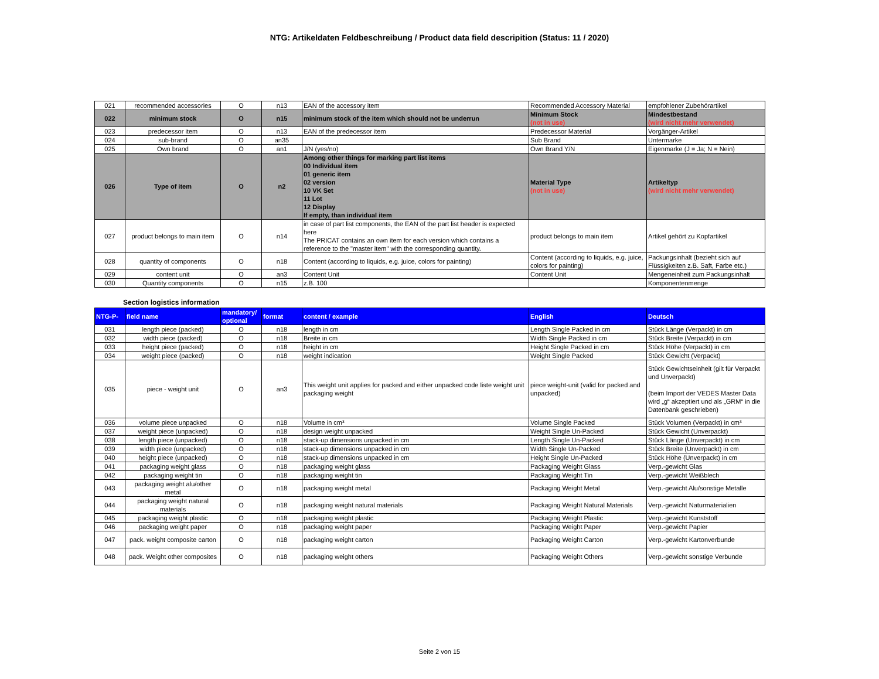NTG: Artikeldaten Feldbeschreibung / Product data field descripition (Status: 11 / 2020)
| 021 | recommended accessories | O | n13 | EAN of the accessory item | Recommended Accessory Material | empfohlener Zubehörartikel |
| 022 | minimum stock | O | n15 | minimum stock of the item which should not be underrun | Minimum Stock (not in use) | Mindestbestand (wird nicht mehr verwendet) |
| 023 | predecessor item | O | n13 | EAN of the predecessor item | Predecessor Material | Vorgänger-Artikel |
| 024 | sub-brand | O | an35 | | Sub Brand | Untermarke |
| 025 | Own brand | O | an1 | J/N (yes/no) | Own Brand Y/N | Eigenmarke (J = Ja; N = Nein) |
| 026 | Type of item | O | n2 | Among other things for marking part list items 00 Individual item 01 generic item 02 version 10 VK Set 11 Lot 12 Display If empty, than individual item | Material Type (not in use) | Artikeltyp (wird nicht mehr verwendet) |
| 027 | product belongs to main item | O | n14 | in case of part list components, the EAN of the part list header is expected here The PRICAT contains an own item for each version which contains a reference to the "master item" with the corresponding quantity. | product belongs to main item | Artikel gehört zu Kopfartikel |
| 028 | quantity of components | O | n18 | Content (according to liquids, e.g. juice, colors for painting) | Content (according to liquids, e.g. juice, colors for painting) | Packungsinhalt (bezieht sich auf Flüssigkeiten z.B. Saft, Farbe etc.) |
| 029 | content unit | O | an3 | Content Unit | Content Unit | Mengeneinheit zum Packungsinhalt |
| 030 | Quantity components | O | n15 | z.B. 100 | | Komponentenmenge |
Section logistics information
| NTG-P- | field name | mandatory/ optional | format | content / example | English | Deutsch |
| --- | --- | --- | --- | --- | --- | --- |
| 031 | length piece (packed) | O | n18 | length in cm | Length Single Packed in cm | Stück Länge (Verpackt) in cm |
| 032 | width piece (packed) | O | n18 | Breite in cm | Width Single Packed in cm | Stück Breite (Verpackt) in cm |
| 033 | height piece (packed) | O | n18 | height in cm | Height Single Packed in cm | Stück Höhe (Verpackt) in cm |
| 034 | weight piece (packed) | O | n18 | weight indication | Weight Single Packed | Stück Gewicht (Verpackt) |
| 035 | piece - weight unit | O | an3 | This weight unit applies for packed and either unpacked code liste weight unit packaging weight | piece weight-unit (valid for packed and unpacked) | Stück Gewichtseinheit (gilt für Verpackt und Unverpackt) (beim Import der VEDES Master Data wird „g“ akzeptiert und als „GRM“ in die Datenbank geschrieben) |
| 036 | volume piece unpacked | O | n18 | Volume in cm³ | Volume Single Packed | Stück Volumen (Verpackt) in cm³ |
| 037 | weight piece (unpacked) | O | n18 | design weight unpacked | Weight Single Un-Packed | Stück Gewicht (Unverpackt) |
| 038 | length piece (unpacked) | O | n18 | stack-up dimensions unpacked in cm | Length Single Un-Packed | Stück Länge (Unverpackt) in cm |
| 039 | width piece (unpacked) | O | n18 | stack-up dimensions unpacked in cm | Width Single Un-Packed | Stück Breite (Unverpackt) in cm |
| 040 | height piece (unpacked) | O | n18 | stack-up dimensions unpacked in cm | Height Single Un-Packed | Stück Höhe (Unverpackt) in cm |
| 041 | packaging weight glass | O | n18 | packaging weight glass | Packaging Weight Glass | Verp.-gewicht Glas |
| 042 | packaging weight tin | O | n18 | packaging weight tin | Packaging Weight Tin | Verp.-gewicht Weißblech |
| 043 | packaging weight alu/other metal | O | n18 | packaging weight metal | Packaging Weight Metal | Verp.-gewicht Alu/sonstige Metalle |
| 044 | packaging weight natural materials | O | n18 | packaging weight natural materials | Packaging Weight Natural Materials | Verp.-gewicht Naturmaterialien |
| 045 | packaging weight plastic | O | n18 | packaging weight plastic | Packaging Weight Plastic | Verp.-gewicht Kunststoff |
| 046 | packaging weight paper | O | n18 | packaging weight paper | Packaging Weight Paper | Verp.-gewicht Papier |
| 047 | pack. weight composite carton | O | n18 | packaging weight carton | Packaging Weight Carton | Verp.-gewicht Kartonverbunde |
| 048 | pack. Weight other composites | O | n18 | packaging weight others | Packaging Weight Others | Verp.-gewicht sonstige Verbunde |
Seite 2 von 15